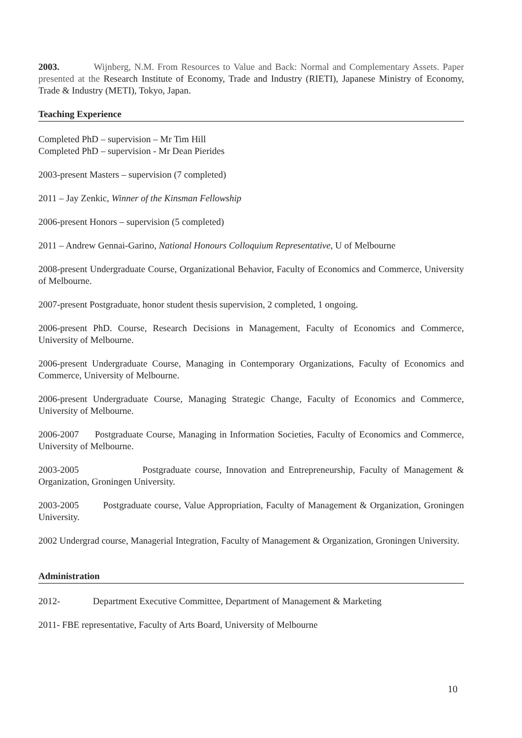2003. Wijnberg, N.M. From Resources to Value and Back: Normal and Complementary Assets. Paper presented at the Research Institute of Economy, Trade and Industry (RIETI), Japanese Ministry of Economy, Trade & Industry (METI), Tokyo, Japan.
Teaching Experience
Completed PhD – supervision – Mr Tim Hill
Completed PhD – supervision - Mr Dean Pierides
2003-present Masters – supervision (7 completed)
2011 – Jay Zenkic, Winner of the Kinsman Fellowship
2006-present Honors – supervision (5 completed)
2011 – Andrew Gennai-Garino, National Honours Colloquium Representative, U of Melbourne
2008-present Undergraduate Course, Organizational Behavior, Faculty of Economics and Commerce, University of Melbourne.
2007-present Postgraduate, honor student thesis supervision, 2 completed, 1 ongoing.
2006-present PhD. Course, Research Decisions in Management, Faculty of Economics and Commerce, University of Melbourne.
2006-present Undergraduate Course, Managing in Contemporary Organizations, Faculty of Economics and Commerce, University of Melbourne.
2006-present Undergraduate Course, Managing Strategic Change, Faculty of Economics and Commerce, University of Melbourne.
2006-2007 Postgraduate Course, Managing in Information Societies, Faculty of Economics and Commerce, University of Melbourne.
2003-2005 Postgraduate course, Innovation and Entrepreneurship, Faculty of Management & Organization, Groningen University.
2003-2005 Postgraduate course, Value Appropriation, Faculty of Management & Organization, Groningen University.
2002 Undergrad course, Managerial Integration, Faculty of Management & Organization, Groningen University.
Administration
2012- Department Executive Committee, Department of Management & Marketing
2011- FBE representative, Faculty of Arts Board, University of Melbourne
10